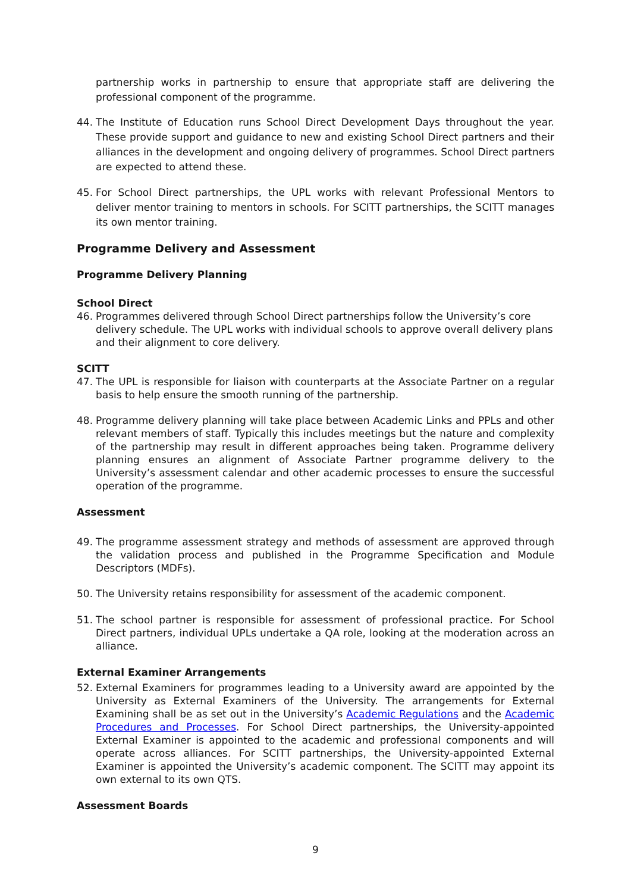partnership works in partnership to ensure that appropriate staff are delivering the professional component of the programme.
44. The Institute of Education runs School Direct Development Days throughout the year. These provide support and guidance to new and existing School Direct partners and their alliances in the development and ongoing delivery of programmes. School Direct partners are expected to attend these.
45. For School Direct partnerships, the UPL works with relevant Professional Mentors to deliver mentor training to mentors in schools. For SCITT partnerships, the SCITT manages its own mentor training.
Programme Delivery and Assessment
Programme Delivery Planning
School Direct
46. Programmes delivered through School Direct partnerships follow the University’s core delivery schedule. The UPL works with individual schools to approve overall delivery plans and their alignment to core delivery.
SCITT
47. The UPL is responsible for liaison with counterparts at the Associate Partner on a regular basis to help ensure the smooth running of the partnership.
48. Programme delivery planning will take place between Academic Links and PPLs and other relevant members of staff. Typically this includes meetings but the nature and complexity of the partnership may result in different approaches being taken. Programme delivery planning ensures an alignment of Associate Partner programme delivery to the University’s assessment calendar and other academic processes to ensure the successful operation of the programme.
Assessment
49. The programme assessment strategy and methods of assessment are approved through the validation process and published in the Programme Specification and Module Descriptors (MDFs).
50. The University retains responsibility for assessment of the academic component.
51. The school partner is responsible for assessment of professional practice. For School Direct partners, individual UPLs undertake a QA role, looking at the moderation across an alliance.
External Examiner Arrangements
52. External Examiners for programmes leading to a University award are appointed by the University as External Examiners of the University. The arrangements for External Examining shall be as set out in the University’s Academic Regulations and the Academic Procedures and Processes. For School Direct partnerships, the University-appointed External Examiner is appointed to the academic and professional components and will operate across alliances. For SCITT partnerships, the University-appointed External Examiner is appointed the University’s academic component. The SCITT may appoint its own external to its own QTS.
Assessment Boards
9